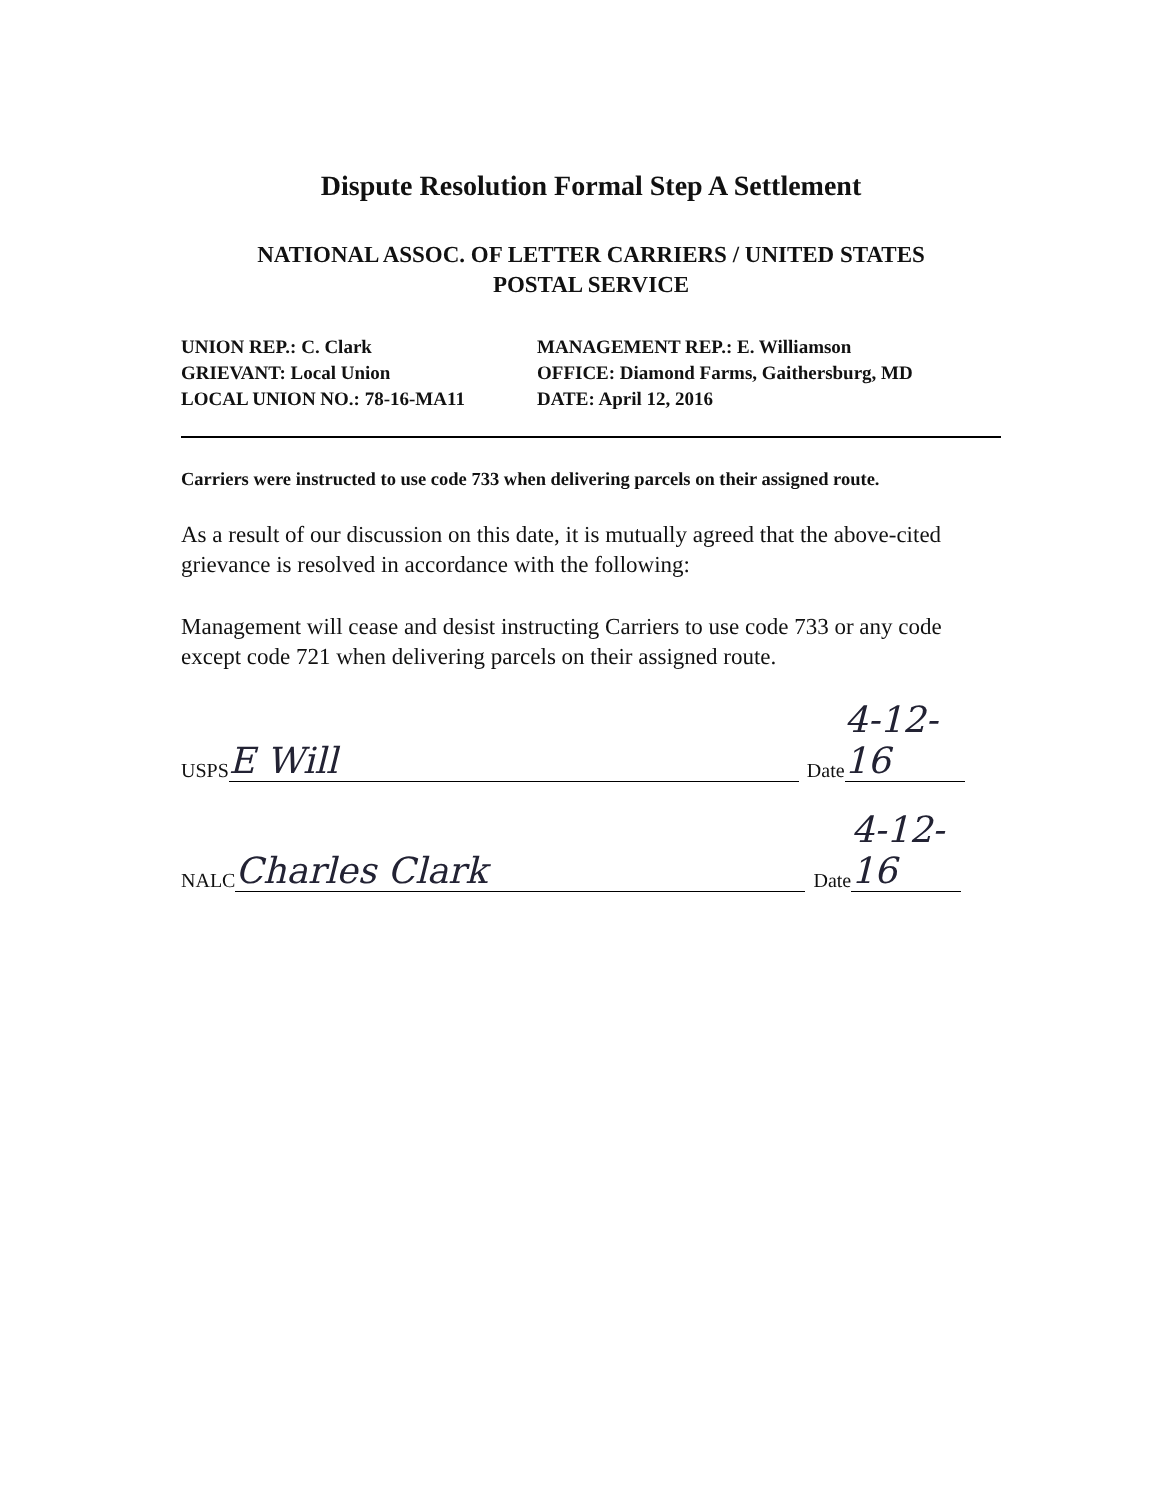Dispute Resolution Formal Step A Settlement
NATIONAL ASSOC. OF LETTER CARRIERS / UNITED STATES
POSTAL SERVICE
UNION REP.: C. Clark
MANAGEMENT REP.: E. Williamson
GRIEVANT: Local Union
OFFICE: Diamond Farms, Gaithersburg, MD
LOCAL UNION NO.: 78-16-MA11
DATE: April 12, 2016
Carriers were instructed to use code 733 when delivering parcels on their assigned route.
As a result of our discussion on this date, it is mutually agreed that the above-cited grievance is resolved in accordance with the following:
Management will cease and desist instructing Carriers to use code 733 or any code except code 721 when delivering parcels on their assigned route.
USPS E Will Date 4-12-16
NALC Charles Clark Date 4-12-16